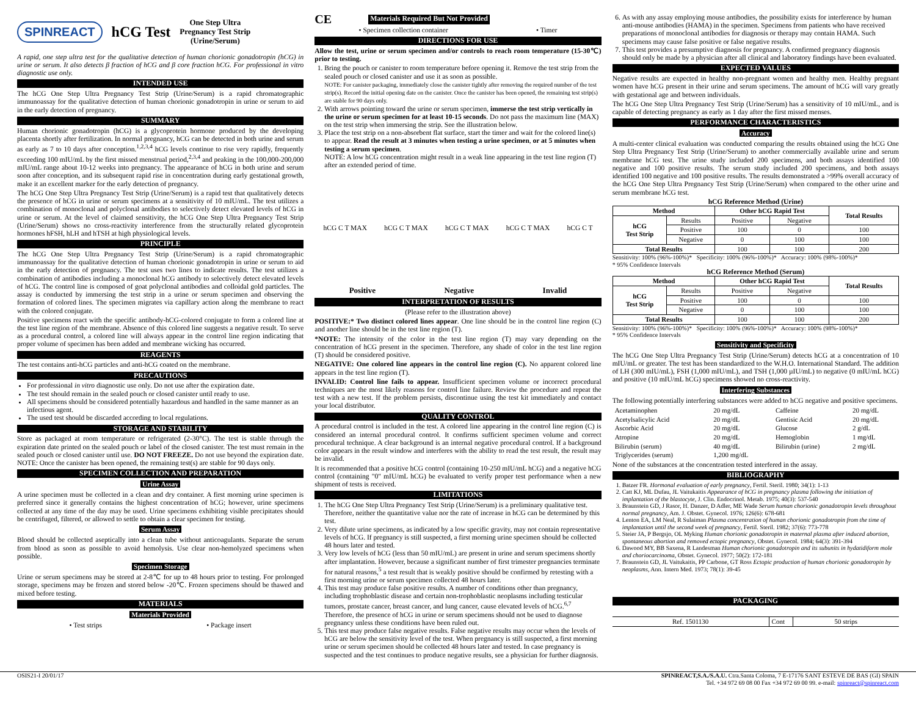SPINREACT hCG Test One Step Ultra
Pregnancy Test Strip
(Urine/Serum)
A rapid, one step ultra test for the qualitative detection of human chorionic gonadotropin (hCG) in urine or serum. It also detects β fraction of hCG and β core fraction hCG. For professional in vitro diagnostic use only.
INTENDED USE
The hCG One Step Ultra Pregnancy Test Strip (Urine/Serum) is a rapid chromatographic immunoassay for the qualitative detection of human chorionic gonadotropin in urine or serum to aid in the early detection of pregnancy.
SUMMARY
Human chorionic gonadotropin (hCG) is a glycoprotein hormone produced by the developing placenta shortly after fertilization. In normal pregnancy, hCG can be detected in both urine and serum as early as 7 to 10 days after conception.<sup>1,2,3,4</sup> hCG levels continue to rise very rapidly, frequently exceeding 100 mIU/mL by the first missed menstrual period,<sup>2,3,4</sup> and peaking in the 100,000-200,000 mIU/mL range about 10-12 weeks into pregnancy. The appearance of hCG in both urine and serum soon after conception, and its subsequent rapid rise in concentration during early gestational growth, make it an excellent marker for the early detection of pregnancy.
The hCG One Step Ultra Pregnancy Test Strip (Urine/Serum) is a rapid test that qualitatively detects the presence of hCG in urine or serum specimens at a sensitivity of 10 mIU/mL. The test utilizes a combination of monoclonal and polyclonal antibodies to selectively detect elevated levels of hCG in urine or serum. At the level of claimed sensitivity, the hCG One Step Ultra Pregnancy Test Strip (Urine/Serum) shows no cross-reactivity interference from the structurally related glycoprotein hormones hFSH, hLH and hTSH at high physiological levels.
PRINCIPLE
The hCG One Step Ultra Pregnancy Test Strip (Urine/Serum) is a rapid chromatographic immunoassay for the qualitative detection of human chorionic gonadotropin in urine or serum to aid in the early detection of pregnancy. The test uses two lines to indicate results. The test utilizes a combination of antibodies including a monoclonal hCG antibody to selectively detect elevated levels of hCG. The control line is composed of goat polyclonal antibodies and colloidal gold particles. The assay is conducted by immersing the test strip in a urine or serum specimen and observing the formation of colored lines. The specimen migrates via capillary action along the membrane to react with the colored conjugate.
Positive specimens react with the specific antibody-hCG-colored conjugate to form a colored line at the test line region of the membrane. Absence of this colored line suggests a negative result. To serve as a procedural control, a colored line will always appear in the control line region indicating that proper volume of specimen has been added and membrane wicking has occurred.
REAGENTS
The test contains anti-hCG particles and anti-hCG coated on the membrane.
PRECAUTIONS
For professional in vitro diagnostic use only. Do not use after the expiration date.
The test should remain in the sealed pouch or closed canister until ready to use.
All specimens should be considered potentially hazardous and handled in the same manner as an infectious agent.
The used test should be discarded according to local regulations.
STORAGE AND STABILITY
Store as packaged at room temperature or refrigerated (2-30°C). The test is stable through the expiration date printed on the sealed pouch or label of the closed canister. The test must remain in the sealed pouch or closed canister until use. DO NOT FREEZE. Do not use beyond the expiration date. NOTE: Once the canister has been opened, the remaining test(s) are stable for 90 days only.
SPECIMEN COLLECTION AND PREPARATION
Urine Assay
A urine specimen must be collected in a clean and dry container. A first morning urine specimen is preferred since it generally contains the highest concentration of hCG; however, urine specimens collected at any time of the day may be used. Urine specimens exhibiting visible precipitates should be centrifuged, filtered, or allowed to settle to obtain a clear specimen for testing.
Serum Assay
Blood should be collected aseptically into a clean tube without anticoagulants. Separate the serum from blood as soon as possible to avoid hemolysis. Use clear non-hemolyzed specimens when possible.
Specimen Storage
Urine or serum specimens may be stored at 2-8℃ for up to 48 hours prior to testing. For prolonged storage, specimens may be frozen and stored below -20℃. Frozen specimens should be thawed and mixed before testing.
MATERIALS
Materials Provided
• Test strips • Package insert
CE
Materials Required But Not Provided
• Specimen collection container • Timer
DIRECTIONS FOR USE
Allow the test, urine or serum specimen and/or controls to reach room temperature (15-30℃) prior to testing.
1. Bring the pouch or canister to room temperature before opening it. Remove the test strip from the sealed pouch or closed canister and use it as soon as possible.
NOTE: For canister packaging, immediately close the canister tightly after removing the required number of the test strip(s). Record the initial opening date on the canister. Once the canister has been opened, the remaining test strip(s) are stable for 90 days only.
2. With arrows pointing toward the urine or serum specimen, immerse the test strip vertically in the urine or serum specimen for at least 10-15 seconds. Do not pass the maximum line (MAX) on the test strip when immersing the strip. See the illustration below.
3. Place the test strip on a non-absorbent flat surface, start the timer and wait for the colored line(s) to appear. Read the result at 3 minutes when testing a urine specimen, or at 5 minutes when testing a serum specimen.
NOTE: A low hCG concentration might result in a weak line appearing in the test line region (T) after an extended period of time.
hCG C T MAX hCG C T MAX hCG C T MAX hCG C T MAX hCG C T
Positive Negative Invalid
INTERPRETATION OF RESULTS
(Please refer to the illustration above)
POSITIVE:* Two distinct colored lines appear. One line should be in the control line region (C) and another line should be in the test line region (T).
*NOTE: The intensity of the color in the test line region (T) may vary depending on the concentration of hCG present in the specimen. Therefore, any shade of color in the test line region (T) should be considered positive.
NEGATIVE: One colored line appears in the control line region (C). No apparent colored line appears in the test line region (T).
INVALID: Control line fails to appear. Insufficient specimen volume or incorrect procedural techniques are the most likely reasons for control line failure. Review the procedure and repeat the test with a new test. If the problem persists, discontinue using the test kit immediately and contact your local distributor.
QUALITY CONTROL
A procedural control is included in the test. A colored line appearing in the control line region (C) is considered an internal procedural control. It confirms sufficient specimen volume and correct procedural technique. A clear background is an internal negative procedural control. If a background color appears in the result window and interferes with the ability to read the test result, the result may be invalid.
It is recommended that a positive hCG control (containing 10-250 mIU/mL hCG) and a negative hCG control (containing "0" mIU/mL hCG) be evaluated to verify proper test performance when a new shipment of tests is received.
LIMITATIONS
1. The hCG One Step Ultra Pregnancy Test Strip (Urine/Serum) is a preliminary qualitative test. Therefore, neither the quantitative value nor the rate of increase in hCG can be determined by this test.
2. Very dilute urine specimens, as indicated by a low specific gravity, may not contain representative levels of hCG. If pregnancy is still suspected, a first morning urine specimen should be collected 48 hours later and tested.
3. Very low levels of hCG (less than 50 mIU/mL) are present in urine and serum specimens shortly after implantation. However, because a significant number of first trimester pregnancies terminate for natural reasons,<sup>5</sup> a test result that is weakly positive should be confirmed by retesting with a first morning urine or serum specimen collected 48 hours later.
4. This test may produce false positive results. A number of conditions other than pregnancy, including trophoblastic disease and certain non-trophoblastic neoplasms including testicular tumors, prostate cancer, breast cancer, and lung cancer, cause elevated levels of hCG.<sup>6,7</sup> Therefore, the presence of hCG in urine or serum specimens should not be used to diagnose pregnancy unless these conditions have been ruled out.
5. This test may produce false negative results. False negative results may occur when the levels of hCG are below the sensitivity level of the test. When pregnancy is still suspected, a first morning urine or serum specimen should be collected 48 hours later and tested. In case pregnancy is suspected and the test continues to produce negative results, see a physician for further diagnosis.
6. As with any assay employing mouse antibodies, the possibility exists for interference by human anti-mouse antibodies (HAMA) in the specimen. Specimens from patients who have received preparations of monoclonal antibodies for diagnosis or therapy may contain HAMA. Such specimens may cause false positive or false negative results.
7. This test provides a presumptive diagnosis for pregnancy. A confirmed pregnancy diagnosis should only be made by a physician after all clinical and laboratory findings have been evaluated.
EXPECTED VALUES
Negative results are expected in healthy non-pregnant women and healthy men. Healthy pregnant women have hCG present in their urine and serum specimens. The amount of hCG will vary greatly with gestational age and between individuals.
The hCG One Step Ultra Pregnancy Test Strip (Urine/Serum) has a sensitivity of 10 mIU/mL, and is capable of detecting pregnancy as early as 1 day after the first missed menses.
PERFORMANCE CHARACTERISTICS
Accuracy
A multi-center clinical evaluation was conducted comparing the results obtained using the hCG One Step Ultra Pregnancy Test Strip (Urine/Serum) to another commercially available urine and serum membrane hCG test. The urine study included 200 specimens, and both assays identified 100 negative and 100 positive results. The serum study included 200 specimens, and both assays identified 100 negative and 100 positive results. The results demonstrated a >99% overall accuracy of the hCG One Step Ultra Pregnancy Test Strip (Urine/Serum) when compared to the other urine and serum membrane hCG test.
hCG Reference Method (Urine)
| Method | | Other hCG Rapid Test | | Total Results |
| --- | --- | --- | --- | --- |
| hCG Test Strip | Results | Positive | Negative | |
| | Positive | 100 | 0 | 100 |
| | Negative | 0 | 100 | 100 |
| Total Results | | 100 | 100 | 200 |
Sensitivity: 100% (96%-100%)* Specificity: 100% (96%-100%)* Accuracy: 100% (98%-100%)*
* 95% Confidence Intervals
hCG Reference Method (Serum)
| Method | | Other hCG Rapid Test | | Total Results |
| --- | --- | --- | --- | --- |
| hCG Test Strip | Results | Positive | Negative | |
| | Positive | 100 | 0 | 100 |
| | Negative | 0 | 100 | 100 |
| Total Results | | 100 | 100 | 200 |
Sensitivity: 100% (96%-100%)* Specificity: 100% (96%-100%)* Accuracy: 100% (98%-100%)*
* 95% Confidence Intervals
Sensitivity and Specificity
The hCG One Step Ultra Pregnancy Test Strip (Urine/Serum) detects hCG at a concentration of 10 mIU/mL or greater. The test has been standardized to the W.H.O. International Standard. The addition of LH (300 mIU/mL), FSH (1,000 mIU/mL), and TSH (1,000 µIU/mL) to negative (0 mIU/mL hCG) and positive (10 mIU/mL hCG) specimens showed no cross-reactivity.
Interfering Substances
The following potentially interfering substances were added to hCG negative and positive specimens.
| Acetaminophen | 20 mg/dL | Caffeine | 20 mg/dL |
| Acetylsalicylic Acid | 20 mg/dL | Gentisic Acid | 20 mg/dL |
| Ascorbic Acid | 20 mg/dL | Glucose | 2 g/dL |
| Atropine | 20 mg/dL | Hemoglobin | 1 mg/dL |
| Bilirubin (serum) | 40 mg/dL | Bilirubin (urine) | 2 mg/dL |
| Triglycerides (serum) | 1,200 mg/dL | | |
None of the substances at the concentration tested interfered in the assay.
BIBLIOGRAPHY
1. Batzer FR. Hormonal evaluation of early pregnancy, Fertil. Steril. 1980; 34(1): 1-13
2. Catt KJ, ML Dufau, JL Vaitukaitis Appearance of hCG in pregnancy plasma following the initiation of implantation of the blastocyte, J. Clin. Endocrinol. Metab. 1975; 40(3): 537-540
3. Braunstein GD, J Rasor, H. Danzer, D Adler, ME Wade Serum human chorionic gonadotropin levels throughout normal pregnancy, Am. J. Obstet. Gynecol. 1976; 126(6): 678-681
4. Lenton EA, LM Neal, R Sulaiman Plasma concentration of human chorionic gonadotropin from the time of implantation until the second week of pregnancy, Fertil. Steril. 1982; 37(6): 773-778
5. Steier JA, P Bergsjo, OL Myking Human chorionic gonadotropin in maternal plasma after induced abortion, spontaneous abortion and removed ectopic pregnancy, Obstet. Gynecol. 1984; 64(3): 391-394
6. Dawood MY, BB Saxena, R Landesman Human chorionic gonadotropin and its subunits in hydatidiform mole and choriocarcinoma, Obstet. Gynecol. 1977; 50(2): 172-181
7. Braunstein GD, JL Vaitukaitis, PP Carbone, GT Ross Ectopic production of human chorionic gonadotropin by neoplasms, Ann. Intern Med. 1973; 78(1): 39-45
PACKAGING
| Ref. 1501130 | Cont | 50 strips |
OSIS21-I 20/01/17 SPINREACT,S.A./S.A.U. Ctra.Santa Coloma, 7 E-17176 SANT ESTEVE DE BAS (GI) SPAIN
Tel. +34 972 69 08 00 Fax +34 972 69 00 99. e-mail: spinreact@spinreact.com